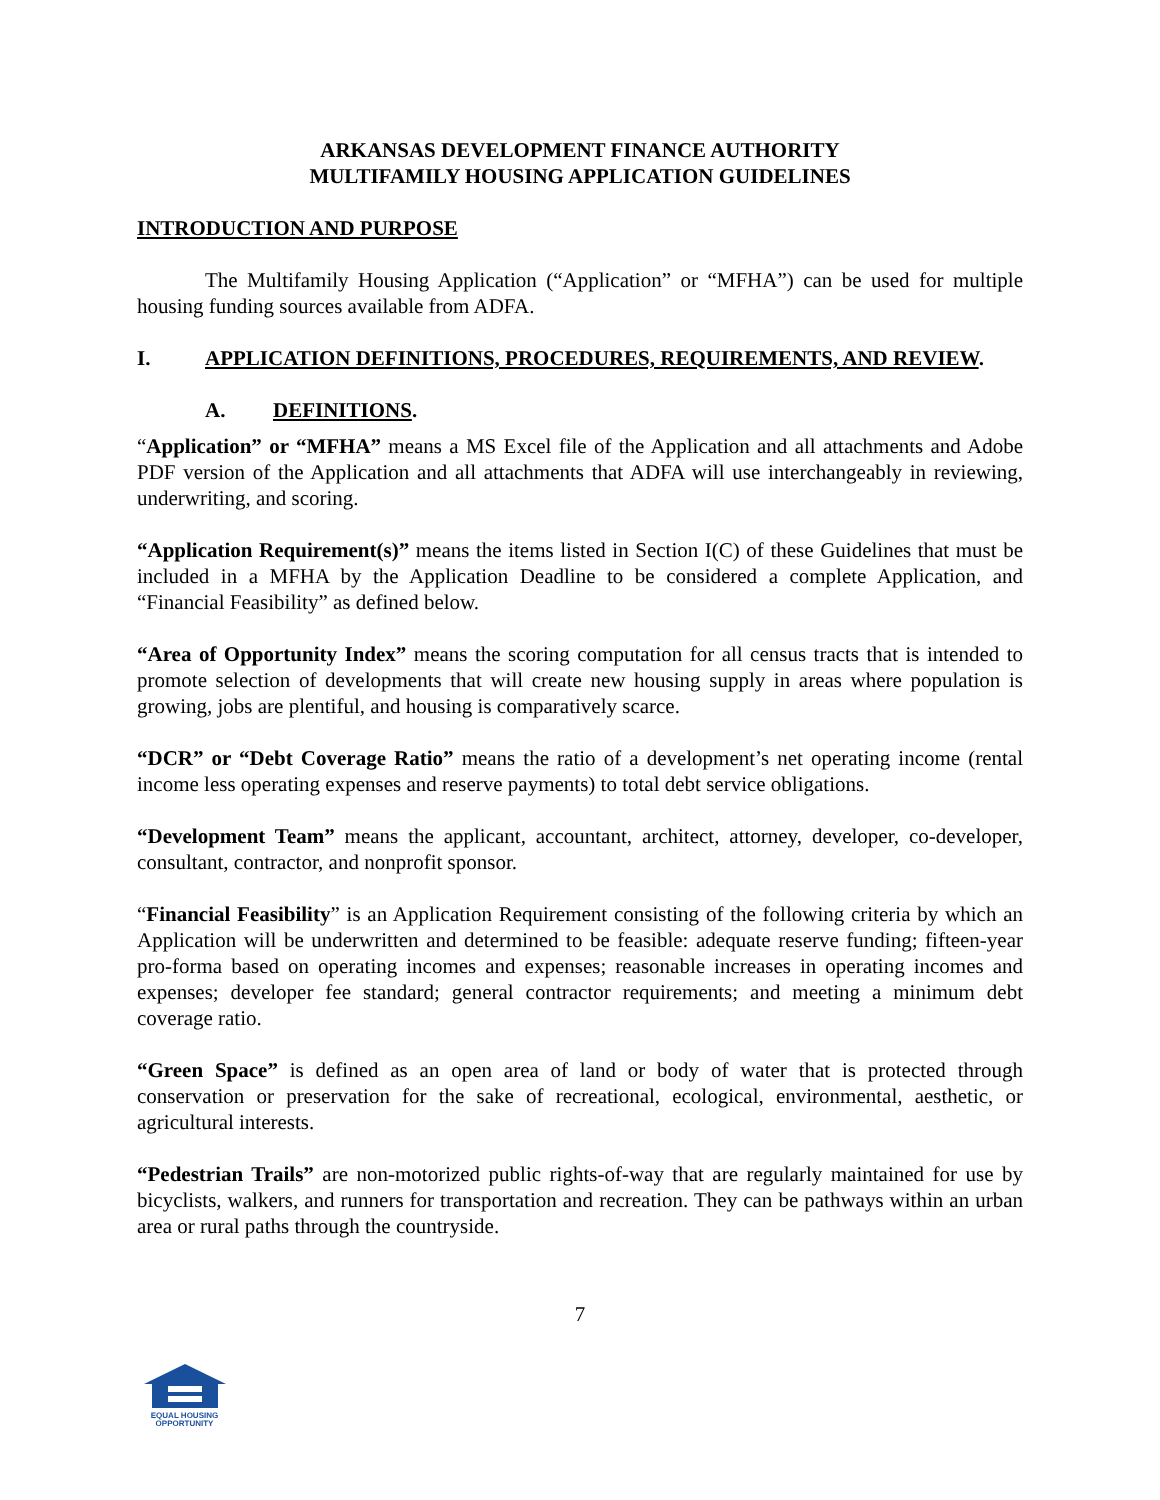ARKANSAS DEVELOPMENT FINANCE AUTHORITY
MULTIFAMILY HOUSING APPLICATION GUIDELINES
INTRODUCTION AND PURPOSE
The Multifamily Housing Application (“Application” or “MFHA”) can be used for multiple housing funding sources available from ADFA.
I. APPLICATION DEFINITIONS, PROCEDURES, REQUIREMENTS, AND REVIEW.
A. DEFINITIONS.
“Application” or “MFHA” means a MS Excel file of the Application and all attachments and Adobe PDF version of the Application and all attachments that ADFA will use interchangeably in reviewing, underwriting, and scoring.
“Application Requirement(s)” means the items listed in Section I(C) of these Guidelines that must be included in a MFHA by the Application Deadline to be considered a complete Application, and “Financial Feasibility” as defined below.
“Area of Opportunity Index” means the scoring computation for all census tracts that is intended to promote selection of developments that will create new housing supply in areas where population is growing, jobs are plentiful, and housing is comparatively scarce.
“DCR” or “Debt Coverage Ratio” means the ratio of a development’s net operating income (rental income less operating expenses and reserve payments) to total debt service obligations.
“Development Team” means the applicant, accountant, architect, attorney, developer, co-developer, consultant, contractor, and nonprofit sponsor.
“Financial Feasibility” is an Application Requirement consisting of the following criteria by which an Application will be underwritten and determined to be feasible: adequate reserve funding; fifteen-year pro-forma based on operating incomes and expenses; reasonable increases in operating incomes and expenses; developer fee standard; general contractor requirements; and meeting a minimum debt coverage ratio.
“Green Space” is defined as an open area of land or body of water that is protected through conservation or preservation for the sake of recreational, ecological, environmental, aesthetic, or agricultural interests.
“Pedestrian Trails” are non-motorized public rights-of-way that are regularly maintained for use by bicyclists, walkers, and runners for transportation and recreation. They can be pathways within an urban area or rural paths through the countryside.
7
EQUAL HOUSING
OPPORTUNITY